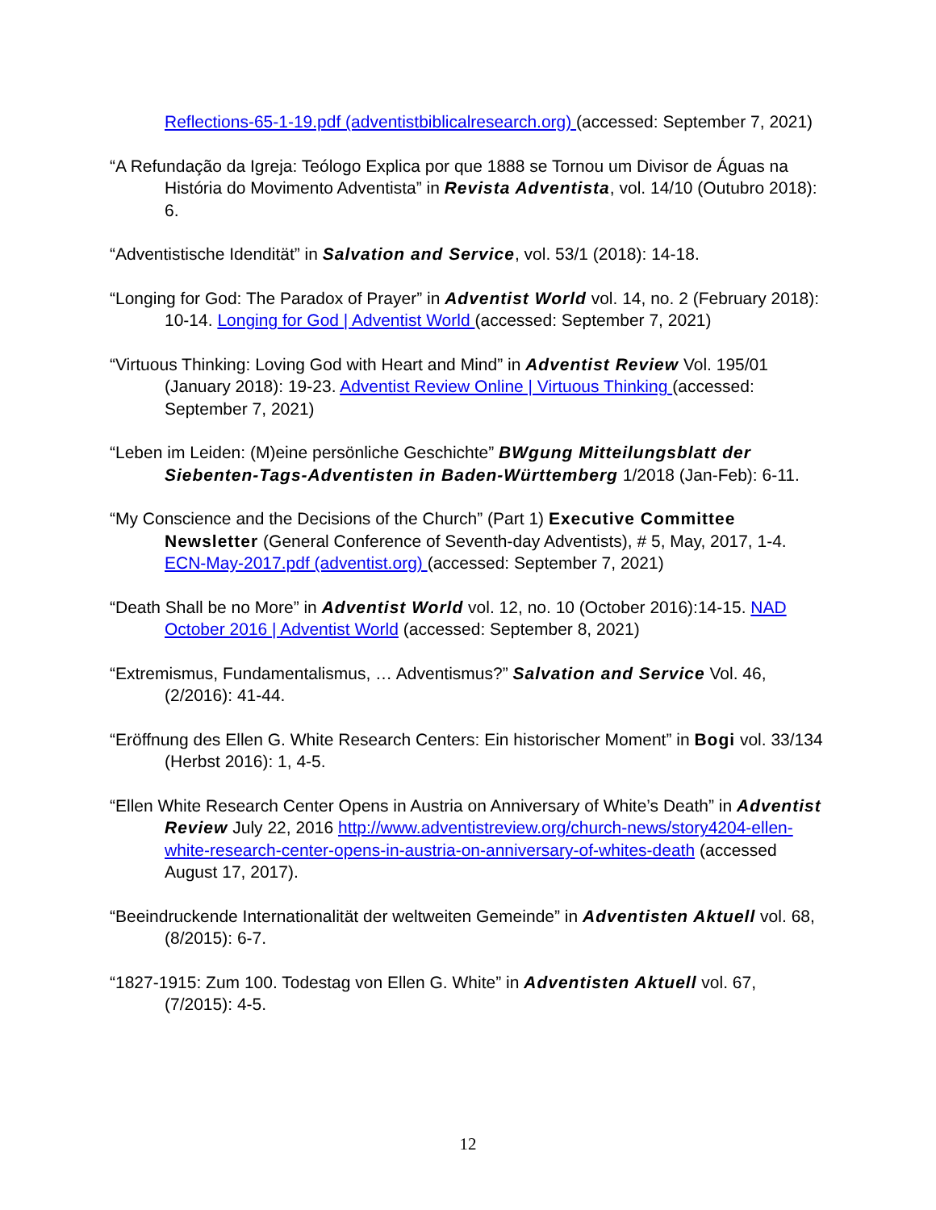Reflections-65-1-19.pdf (adventistbiblicalresearch.org) (accessed: September 7, 2021)
“A Refundação da Igreja: Teólogo Explica por que 1888 se Tornou um Divisor de Águas na História do Movimento Adventista” in Revista Adventista, vol. 14/10 (Outubro 2018): 6.
“Adventistische Idendität” in Salvation and Service, vol. 53/1 (2018): 14-18.
“Longing for God: The Paradox of Prayer” in Adventist World vol. 14, no. 2 (February 2018): 10-14. Longing for God | Adventist World (accessed: September 7, 2021)
“Virtuous Thinking: Loving God with Heart and Mind” in Adventist Review Vol. 195/01 (January 2018): 19-23. Adventist Review Online | Virtuous Thinking (accessed: September 7, 2021)
“Leben im Leiden: (M)eine persönliche Geschichte” BWgung Mitteilungsblatt der Siebenten-Tags-Adventisten in Baden-Württemberg 1/2018 (Jan-Feb): 6-11.
“My Conscience and the Decisions of the Church” (Part 1) Executive Committee Newsletter (General Conference of Seventh-day Adventists), # 5, May, 2017, 1-4. ECN-May-2017.pdf (adventist.org) (accessed: September 7, 2021)
“Death Shall be no More” in Adventist World vol. 12, no. 10 (October 2016):14-15. NAD October 2016 | Adventist World (accessed: September 8, 2021)
“Extremismus, Fundamentalismus, … Adventismus?” Salvation and Service Vol. 46, (2/2016): 41-44.
“Eröffnung des Ellen G. White Research Centers: Ein historischer Moment” in Bogi vol. 33/134 (Herbst 2016): 1, 4-5.
“Ellen White Research Center Opens in Austria on Anniversary of White’s Death” in Adventist Review July 22, 2016 http://www.adventistreview.org/church-news/story4204-ellen-white-research-center-opens-in-austria-on-anniversary-of-whites-death (accessed August 17, 2017).
“Beeindruckende Internationalität der weltweiten Gemeinde” in Adventisten Aktuell vol. 68, (8/2015): 6-7.
“1827-1915: Zum 100. Todestag von Ellen G. White” in Adventisten Aktuell vol. 67, (7/2015): 4-5.
12